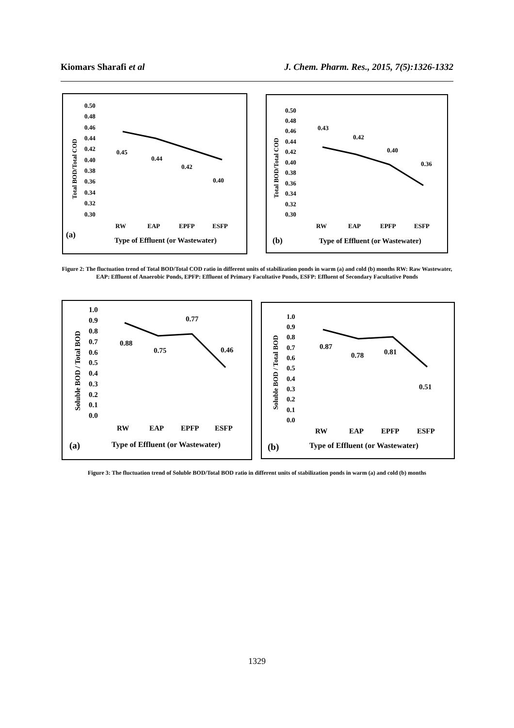Kiomars Sharafi et al J. Chem. Pharm. Res., 2015, 7(5):1326-1332
0.50
0.48
0.46
0.44
0.42
0.40
0.38
0.36
0.34
0.32
0.30
Total BOD/Total COD
0.45
0.44
0.42
0.40
RW
EAP
EPFP
ESFP
(a)
Type of Effluent (or Wastewater)
0.50
0.48
0.46
0.44
0.42
0.40
0.38
0.36
0.34
0.32
0.30
Total BOD/Total COD
0.43
0.42
0.40
0.36
RW
EAP
EPFP
ESFP
(b)
Type of Effluent (or Wastewater)
Figure 2: The fluctuation trend of Total BOD/Total COD ratio in different units of stabilization ponds in warm (a) and cold (b) months RW: Raw Wastewater, EAP: Effluent of Anaerobic Ponds, EPFP: Effluent of Primary Facultative Ponds, ESFP: Effluent of Secondary Facultative Ponds
1.0
0.9
0.8
0.7
0.6
0.5
0.4
0.3
0.2
0.1
0.0
Soluble BOD / Total BOD
0.88
0.75
0.77
0.46
RW
EAP
EPFP
ESFP
(a)
Type of Effluent (or Wastewater)
1.0
0.9
0.8
0.7
0.6
0.5
0.4
0.3
0.2
0.1
0.0
Soluble BOD / Total BOD
0.87
0.78
0.81
0.51
RW
EAP
EPFP
ESFP
(b)
Type of Effluent (or Wastewater)
Figure 3: The fluctuation trend of Soluble BOD/Total BOD ratio in different units of stabilization ponds in warm (a) and cold (b) months
1329